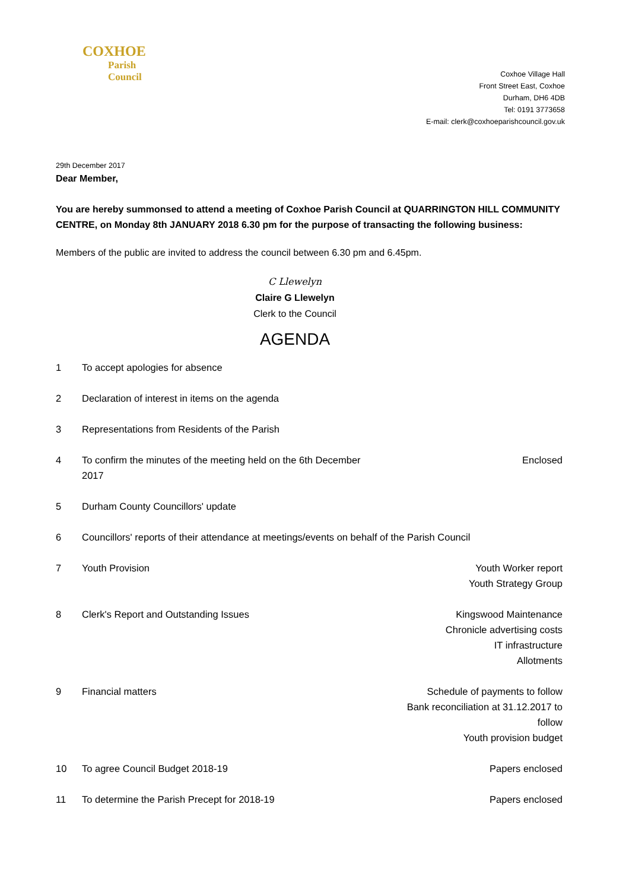COXHOE
Parish
Council
Coxhoe Village Hall
Front Street East, Coxhoe
Durham, DH6 4DB
Tel: 0191 3773658
E-mail: clerk@coxhoeparishcouncil.gov.uk
29th December 2017
Dear Member,
You are hereby summonsed to attend a meeting of Coxhoe Parish Council at QUARRINGTON HILL COMMUNITY CENTRE, on Monday 8th JANUARY 2018 6.30 pm for the purpose of transacting the following business:
Members of the public are invited to address the council between 6.30 pm and 6.45pm.
C Llewelyn
Claire G Llewelyn
Clerk to the Council
AGENDA
| 1 | To accept apologies for absence | |
| 2 | Declaration of interest in items on the agenda | |
| 3 | Representations from Residents of the Parish | |
| 4 | To confirm the minutes of the meeting held on the 6th December 2017 | Enclosed |
| 5 | Durham County Councillors' update | |
| 6 | Councillors' reports of their attendance at meetings/events on behalf of the Parish Council | |
| 7 | Youth Provision | Youth Worker report Youth Strategy Group |
| 8 | Clerk's Report and Outstanding Issues | Kingswood Maintenance Chronicle advertising costs IT infrastructure Allotments |
| 9 | Financial matters | Schedule of payments to follow Bank reconciliation at 31.12.2017 to follow Youth provision budget |
| 10 | To agree Council Budget 2018-19 | Papers enclosed |
| 11 | To determine the Parish Precept for 2018-19 | Papers enclosed |